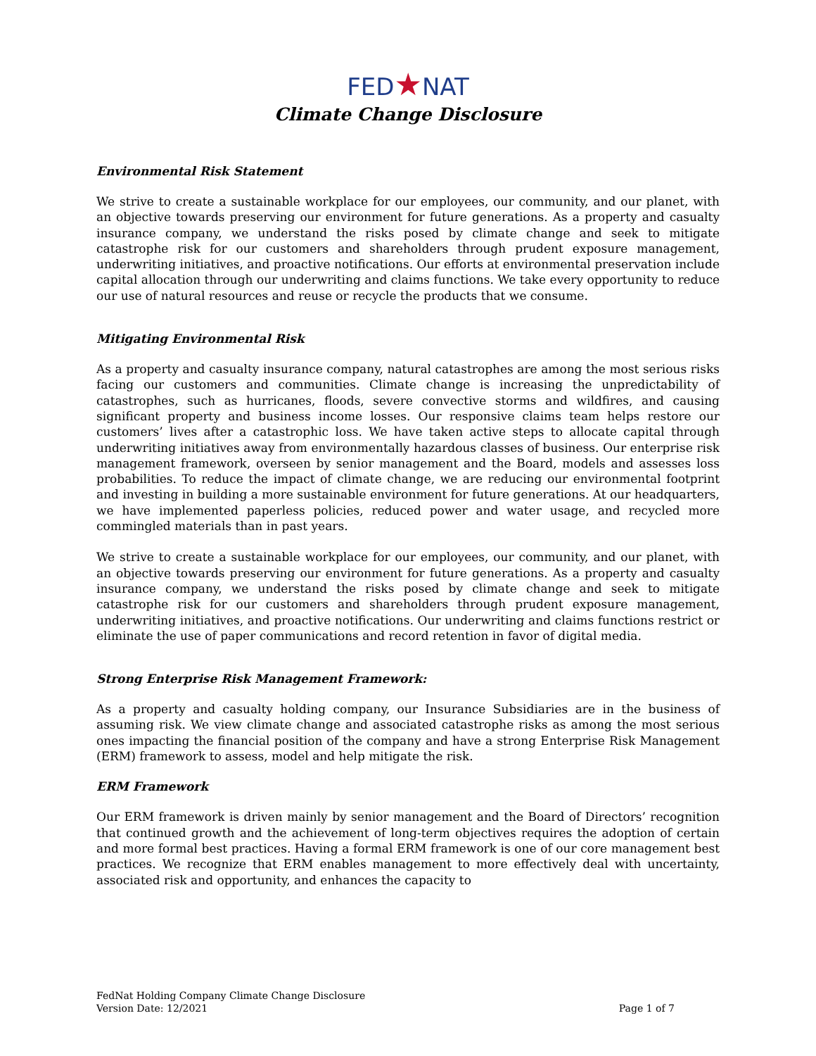FED★NAT
Climate Change Disclosure
Environmental Risk Statement
We strive to create a sustainable workplace for our employees, our community, and our planet, with an objective towards preserving our environment for future generations. As a property and casualty insurance company, we understand the risks posed by climate change and seek to mitigate catastrophe risk for our customers and shareholders through prudent exposure management, underwriting initiatives, and proactive notifications. Our efforts at environmental preservation include capital allocation through our underwriting and claims functions. We take every opportunity to reduce our use of natural resources and reuse or recycle the products that we consume.
Mitigating Environmental Risk
As a property and casualty insurance company, natural catastrophes are among the most serious risks facing our customers and communities. Climate change is increasing the unpredictability of catastrophes, such as hurricanes, floods, severe convective storms and wildfires, and causing significant property and business income losses. Our responsive claims team helps restore our customers’ lives after a catastrophic loss. We have taken active steps to allocate capital through underwriting initiatives away from environmentally hazardous classes of business. Our enterprise risk management framework, overseen by senior management and the Board, models and assesses loss probabilities. To reduce the impact of climate change, we are reducing our environmental footprint and investing in building a more sustainable environment for future generations. At our headquarters, we have implemented paperless policies, reduced power and water usage, and recycled more commingled materials than in past years.
We strive to create a sustainable workplace for our employees, our community, and our planet, with an objective towards preserving our environment for future generations. As a property and casualty insurance company, we understand the risks posed by climate change and seek to mitigate catastrophe risk for our customers and shareholders through prudent exposure management, underwriting initiatives, and proactive notifications. Our underwriting and claims functions restrict or eliminate the use of paper communications and record retention in favor of digital media.
Strong Enterprise Risk Management Framework:
As a property and casualty holding company, our Insurance Subsidiaries are in the business of assuming risk. We view climate change and associated catastrophe risks as among the most serious ones impacting the financial position of the company and have a strong Enterprise Risk Management (ERM) framework to assess, model and help mitigate the risk.
ERM Framework
Our ERM framework is driven mainly by senior management and the Board of Directors’ recognition that continued growth and the achievement of long-term objectives requires the adoption of certain and more formal best practices. Having a formal ERM framework is one of our core management best practices. We recognize that ERM enables management to more effectively deal with uncertainty, associated risk and opportunity, and enhances the capacity to
FedNat Holding Company Climate Change Disclosure
Version Date: 12/2021
Page 1 of 7